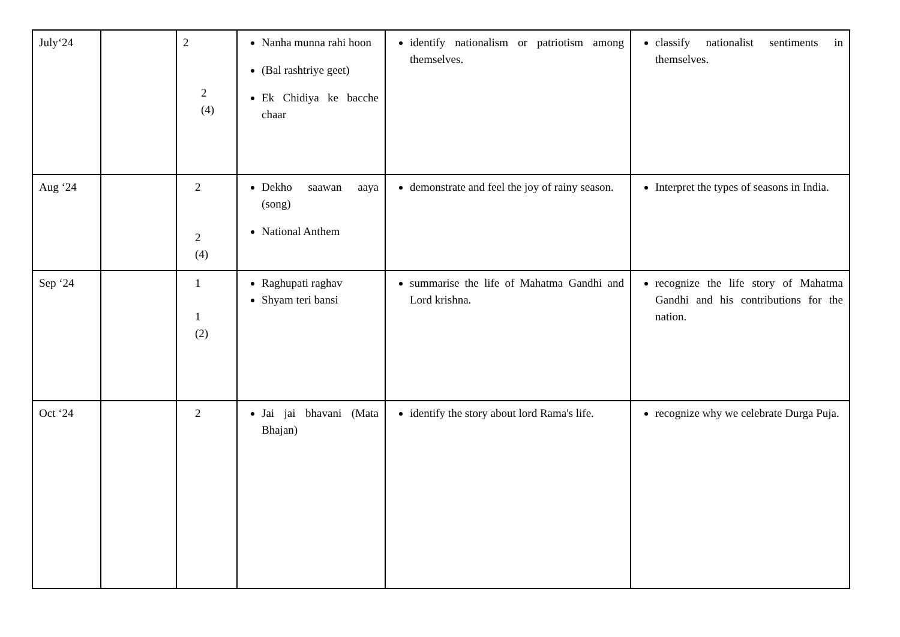| July‘24 | | 2 2 (4) | Nanha munna rahi hoon (Bal rashtriye geet) Ek Chidiya ke bacche chaar | identify nationalism or patriotism among themselves. | classify nationalist sentiments in themselves. |
| Aug ‘24 | | 2 2 (4) | Dekho saawan aaya (song) National Anthem | demonstrate and feel the joy of rainy season. | Interpret the types of seasons in India. |
| Sep ‘24 | | 1 1 (2) | Raghupati raghav Shyam teri bansi | summarise the life of Mahatma Gandhi and Lord krishna. | recognize the life story of Mahatma Gandhi and his contributions for the nation. |
| Oct ‘24 | | 2 | Jai jai bhavani (Mata Bhajan) | identify the story about lord Rama's life. | recognize why we celebrate Durga Puja. |